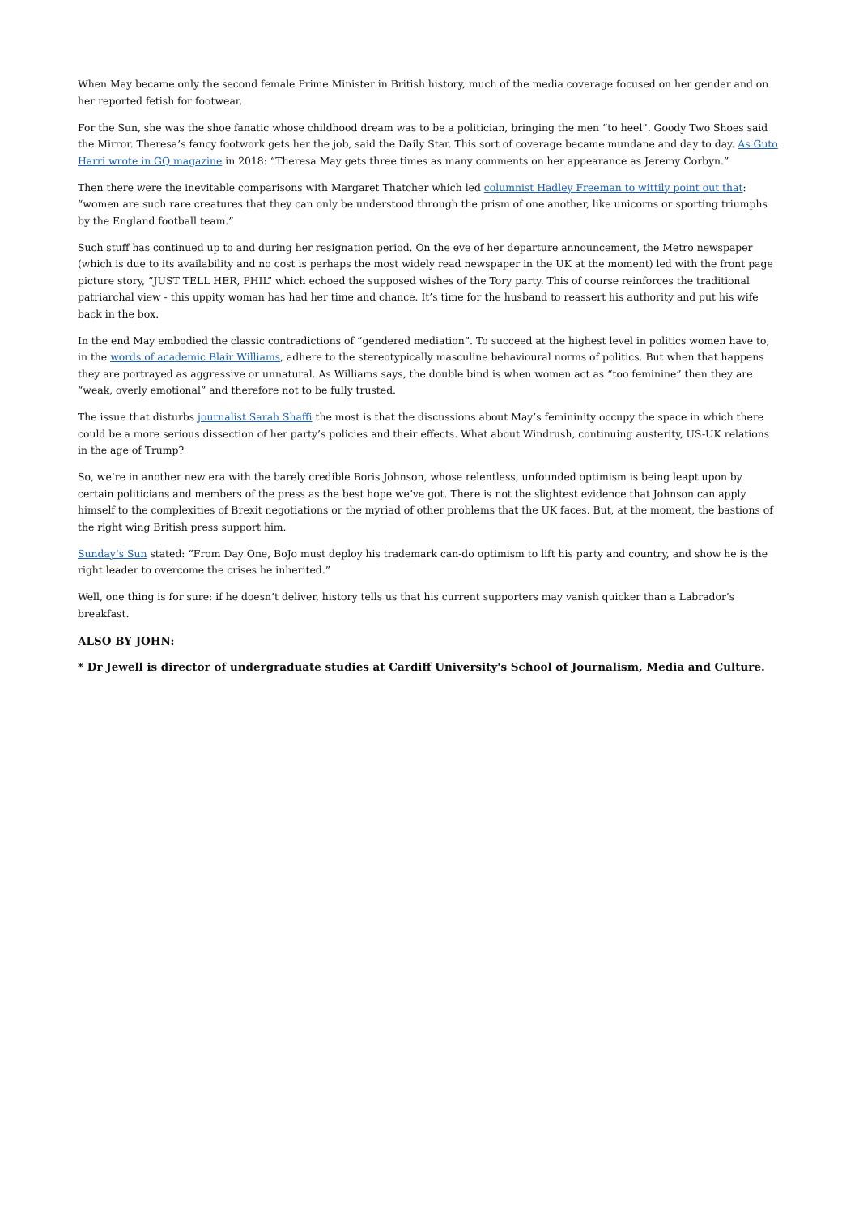When May became only the second female Prime Minister in British history, much of the media coverage focused on her gender and on her reported fetish for footwear.
For the Sun, she was the shoe fanatic whose childhood dream was to be a politician, bringing the men “to heel”. Goody Two Shoes said the Mirror. Theresa’s fancy footwork gets her the job, said the Daily Star. This sort of coverage became mundane and day to day. As Guto Harri wrote in GQ magazine in 2018: “Theresa May gets three times as many comments on her appearance as Jeremy Corbyn.”
Then there were the inevitable comparisons with Margaret Thatcher which led columnist Hadley Freeman to wittily point out that: “women are such rare creatures that they can only be understood through the prism of one another, like unicorns or sporting triumphs by the England football team.”
Such stuff has continued up to and during her resignation period. On the eve of her departure announcement, the Metro newspaper (which is due to its availability and no cost is perhaps the most widely read newspaper in the UK at the moment) led with the front page picture story, “JUST TELL HER, PHIL” which echoed the supposed wishes of the Tory party. This of course reinforces the traditional patriarchal view - this uppity woman has had her time and chance. It’s time for the husband to reassert his authority and put his wife back in the box.
In the end May embodied the classic contradictions of “gendered mediation”. To succeed at the highest level in politics women have to, in the words of academic Blair Williams, adhere to the stereotypically masculine behavioural norms of politics. But when that happens they are portrayed as aggressive or unnatural. As Williams says, the double bind is when women act as “too feminine” then they are “weak, overly emotional” and therefore not to be fully trusted.
The issue that disturbs journalist Sarah Shaffi the most is that the discussions about May’s femininity occupy the space in which there could be a more serious dissection of her party’s policies and their effects. What about Windrush, continuing austerity, US-UK relations in the age of Trump?
So, we’re in another new era with the barely credible Boris Johnson, whose relentless, unfounded optimism is being leapt upon by certain politicians and members of the press as the best hope we’ve got. There is not the slightest evidence that Johnson can apply himself to the complexities of Brexit negotiations or the myriad of other problems that the UK faces. But, at the moment, the bastions of the right wing British press support him.
Sunday’s Sun stated: “From Day One, BoJo must deploy his trademark can-do optimism to lift his party and country, and show he is the right leader to overcome the crises he inherited.”
Well, one thing is for sure: if he doesn’t deliver, history tells us that his current supporters may vanish quicker than a Labrador’s breakfast.
ALSO BY JOHN:
* Dr Jewell is director of undergraduate studies at Cardiff University's School of Journalism, Media and Culture.